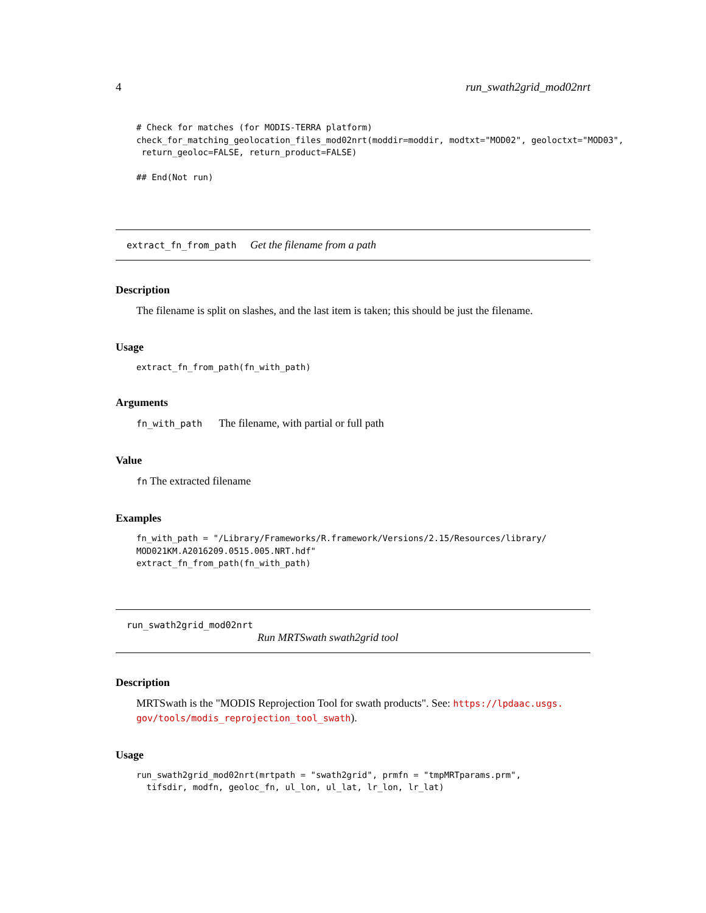4 run_swath2grid_mod02nrt
# Check for matches (for MODIS-TERRA platform)
check_for_matching_geolocation_files_mod02nrt(moddir=moddir, modtxt="MOD02", geoloctxt="MOD03",
 return_geoloc=FALSE, return_product=FALSE)

## End(Not run)
extract_fn_from_path Get the filename from a path
Description
The filename is split on slashes, and the last item is taken; this should be just the filename.
Usage
extract_fn_from_path(fn_with_path)
Arguments
fn_with_path The filename, with partial or full path
Value
fn The extracted filename
Examples
fn_with_path = "/Library/Frameworks/R.framework/Versions/2.15/Resources/library/
MOD021KM.A2016209.0515.005.NRT.hdf"
extract_fn_from_path(fn_with_path)
run_swath2grid_mod02nrt
Run MRTSwath swath2grid tool
Description
MRTSwath is the "MODIS Reprojection Tool for swath products". See: https://lpdaac.usgs.
gov/tools/modis_reprojection_tool_swath).
Usage
run_swath2grid_mod02nrt(mrtpath = "swath2grid", prmfn = "tmpMRTparams.prm",
  tifsdir, modfn, geoloc_fn, ul_lon, ul_lat, lr_lon, lr_lat)